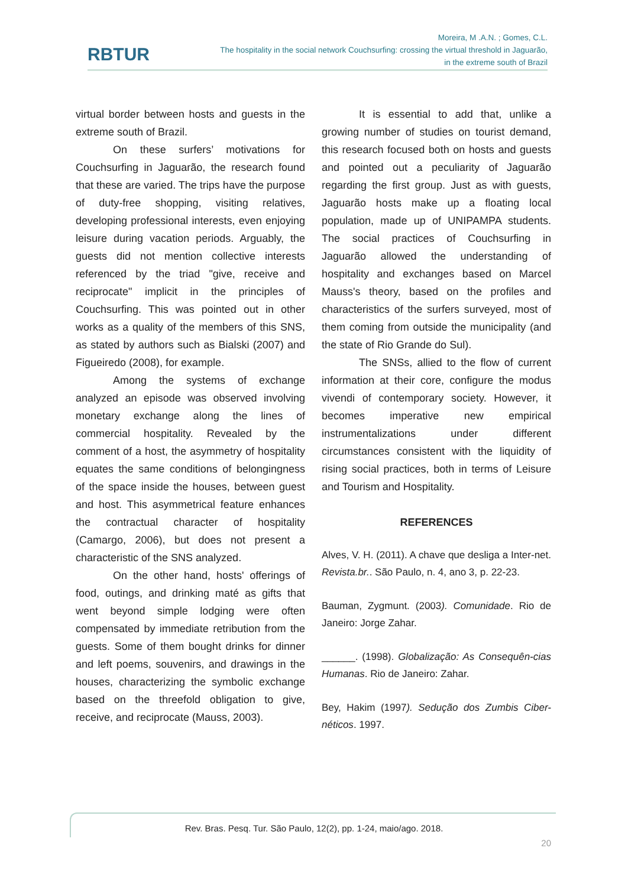RBTUR
Moreira, M .A.N. ; Gomes, C.L.
The hospitality in the social network Couchsurfing: crossing the virtual threshold in Jaguarão,
in the extreme south of Brazil
virtual border between hosts and guests in the extreme south of Brazil.
On these surfers’ motivations for Couchsurfing in Jaguarão, the research found that these are varied. The trips have the purpose of duty-free shopping, visiting relatives, developing professional interests, even enjoying leisure during vacation periods. Arguably, the guests did not mention collective interests referenced by the triad "give, receive and reciprocate" implicit in the principles of Couchsurfing. This was pointed out in other works as a quality of the members of this SNS, as stated by authors such as Bialski (2007) and Figueiredo (2008), for example.
Among the systems of exchange analyzed an episode was observed involving monetary exchange along the lines of commercial hospitality. Revealed by the comment of a host, the asymmetry of hospitality equates the same conditions of belongingness of the space inside the houses, between guest and host. This asymmetrical feature enhances the contractual character of hospitality (Camargo, 2006), but does not present a characteristic of the SNS analyzed.
On the other hand, hosts' offerings of food, outings, and drinking maté as gifts that went beyond simple lodging were often compensated by immediate retribution from the guests. Some of them bought drinks for dinner and left poems, souvenirs, and drawings in the houses, characterizing the symbolic exchange based on the threefold obligation to give, receive, and reciprocate (Mauss, 2003).
It is essential to add that, unlike a growing number of studies on tourist demand, this research focused both on hosts and guests and pointed out a peculiarity of Jaguarão regarding the first group. Just as with guests, Jaguarão hosts make up a floating local population, made up of UNIPAMPA students. The social practices of Couchsurfing in Jaguarão allowed the understanding of hospitality and exchanges based on Marcel Mauss's theory, based on the profiles and characteristics of the surfers surveyed, most of them coming from outside the municipality (and the state of Rio Grande do Sul).
The SNSs, allied to the flow of current information at their core, configure the modus vivendi of contemporary society. However, it becomes imperative new empirical instrumentalizations under different circumstances consistent with the liquidity of rising social practices, both in terms of Leisure and Tourism and Hospitality.
REFERENCES
Alves, V. H. (2011). A chave que desliga a Inter-net. Revista.br.. São Paulo, n. 4, ano 3, p. 22-23.
Bauman, Zygmunt. (2003). Comunidade. Rio de Janeiro: Jorge Zahar.
______. (1998). Globalização: As Consequên-cias Humanas. Rio de Janeiro: Zahar.
Bey, Hakim (1997). Sedução dos Zumbis Ciber-néticos. 1997.
Rev. Bras. Pesq. Tur. São Paulo, 12(2), pp. 1-24, maio/ago. 2018.
20